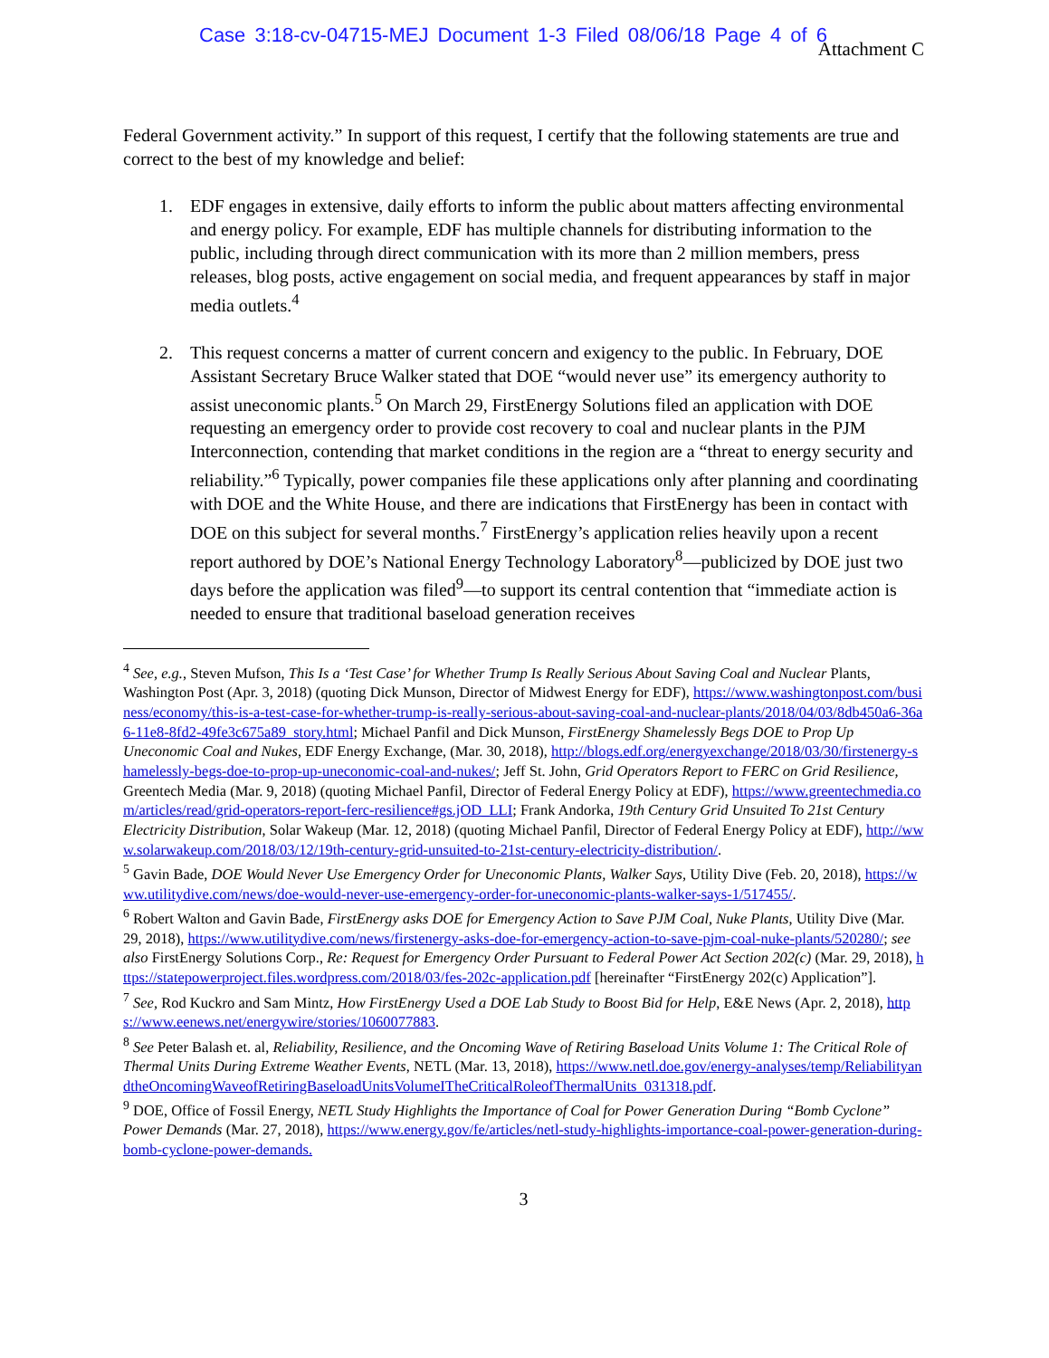Case 3:18-cv-04715-MEJ Document 1-3 Filed 08/06/18 Page 4 of 6
Attachment C
Federal Government activity.” In support of this request, I certify that the following statements are true and correct to the best of my knowledge and belief:
1. EDF engages in extensive, daily efforts to inform the public about matters affecting environmental and energy policy. For example, EDF has multiple channels for distributing information to the public, including through direct communication with its more than 2 million members, press releases, blog posts, active engagement on social media, and frequent appearances by staff in major media outlets.<sup>4</sup>
2. This request concerns a matter of current concern and exigency to the public. In February, DOE Assistant Secretary Bruce Walker stated that DOE “would never use” its emergency authority to assist uneconomic plants.<sup>5</sup> On March 29, FirstEnergy Solutions filed an application with DOE requesting an emergency order to provide cost recovery to coal and nuclear plants in the PJM Interconnection, contending that market conditions in the region are a “threat to energy security and reliability.”<sup>6</sup> Typically, power companies file these applications only after planning and coordinating with DOE and the White House, and there are indications that FirstEnergy has been in contact with DOE on this subject for several months.<sup>7</sup> FirstEnergy’s application relies heavily upon a recent report authored by DOE’s National Energy Technology Laboratory<sup>8</sup>—publicized by DOE just two days before the application was filed<sup>9</sup>—to support its central contention that “immediate action is needed to ensure that traditional baseload generation receives
<sup>4</sup> See, e.g., Steven Mufson, This Is a ‘Test Case’ for Whether Trump Is Really Serious About Saving Coal and Nuclear Plants, Washington Post (Apr. 3, 2018) (quoting Dick Munson, Director of Midwest Energy for EDF), https://www.washingtonpost.com/business/economy/this-is-a-test-case-for-whether-trump-is-really-serious-about-saving-coal-and-nuclear-plants/2018/04/03/8db450a6-36a6-11e8-8fd2-49fe3c675a89_story.html; Michael Panfil and Dick Munson, FirstEnergy Shamelessly Begs DOE to Prop Up Uneconomic Coal and Nukes, EDF Energy Exchange, (Mar. 30, 2018), http://blogs.edf.org/energyexchange/2018/03/30/firstenergy-shamelessly-begs-doe-to-prop-up-uneconomic-coal-and-nukes/; Jeff St. John, Grid Operators Report to FERC on Grid Resilience, Greentech Media (Mar. 9, 2018) (quoting Michael Panfil, Director of Federal Energy Policy at EDF), https://www.greentechmedia.com/articles/read/grid-operators-report-ferc-resilience#gs.jOD_LLI; Frank Andorka, 19th Century Grid Unsuited To 21st Century Electricity Distribution, Solar Wakeup (Mar. 12, 2018) (quoting Michael Panfil, Director of Federal Energy Policy at EDF), http://www.solarwakeup.com/2018/03/12/19th-century-grid-unsuited-to-21st-century-electricity-distribution/.
<sup>5</sup> Gavin Bade, DOE Would Never Use Emergency Order for Uneconomic Plants, Walker Says, Utility Dive (Feb. 20, 2018), https://www.utilitydive.com/news/doe-would-never-use-emergency-order-for-uneconomic-plants-walker-says-1/517455/.
<sup>6</sup> Robert Walton and Gavin Bade, FirstEnergy asks DOE for Emergency Action to Save PJM Coal, Nuke Plants, Utility Dive (Mar. 29, 2018), https://www.utilitydive.com/news/firstenergy-asks-doe-for-emergency-action-to-save-pjm-coal-nuke-plants/520280/; see also FirstEnergy Solutions Corp., Re: Request for Emergency Order Pursuant to Federal Power Act Section 202(c) (Mar. 29, 2018), https://statepowerproject.files.wordpress.com/2018/03/fes-202c-application.pdf [hereinafter “FirstEnergy 202(c) Application”].
<sup>7</sup> See, Rod Kuckro and Sam Mintz, How FirstEnergy Used a DOE Lab Study to Boost Bid for Help, E&E News (Apr. 2, 2018), https://www.eenews.net/energywire/stories/1060077883.
<sup>8</sup> See Peter Balash et. al, Reliability, Resilience, and the Oncoming Wave of Retiring Baseload Units Volume 1: The Critical Role of Thermal Units During Extreme Weather Events, NETL (Mar. 13, 2018), https://www.netl.doe.gov/energy-analyses/temp/ReliabilityandtheOncomingWaveofRetiringBaseloadUnitsVolumeITheCriticalRoleofThermalUnits_031318.pdf.
<sup>9</sup> DOE, Office of Fossil Energy, NETL Study Highlights the Importance of Coal for Power Generation During “Bomb Cyclone” Power Demands (Mar. 27, 2018), https://www.energy.gov/fe/articles/netl-study-highlights-importance-coal-power-generation-during-bomb-cyclone-power-demands.
3